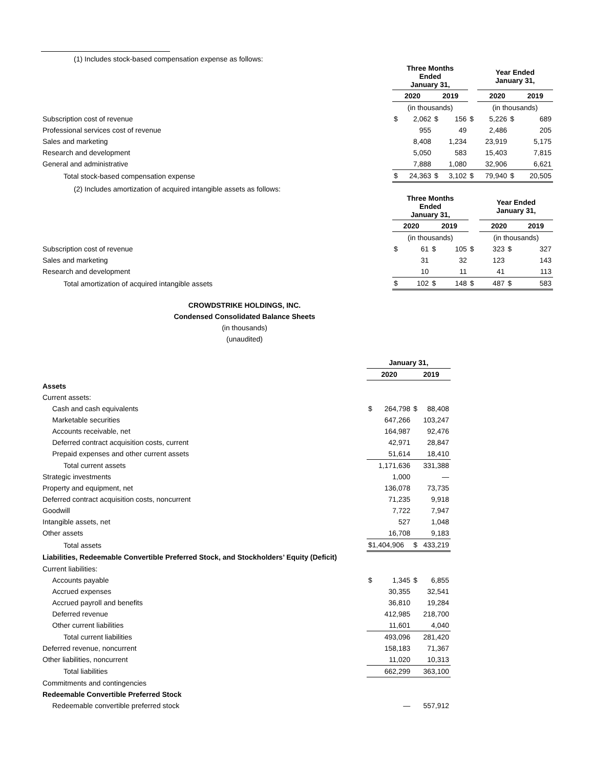(1) Includes stock-based compensation expense as follows:
| | Three Months Ended January 31, | | | | | Year Ended January 31, | | | |
| | 2020 | | 2019 | | | 2020 | | 2019 | |
| | (in thousands) | | | | | (in thousands) | | | |
| Subscription cost of revenue | $ | 2,062 | $ | 156 | $ | 5,226 | $ | | 689 |
| Professional services cost of revenue | | 955 | | 49 | | 2,486 | | | 205 |
| Sales and marketing | | 8,408 | | 1,234 | | 23,919 | | | 5,175 |
| Research and development | | 5,050 | | 583 | | 15,403 | | | 7,815 |
| General and administrative | | 7,888 | | 1,080 | | 32,906 | | | 6,621 |
| Total stock-based compensation expense | $ | 24,363 | $ | 3,102 | $ | 79,940 | $ | | 20,505 |
(2) Includes amortization of acquired intangible assets as follows:
| | Three Months Ended January 31, | | | | | Year Ended January 31, | | | |
| | 2020 | | 2019 | | | 2020 | | 2019 | |
| | (in thousands) | | | | | (in thousands) | | | |
| Subscription cost of revenue | $ | 61 | $ | 105 | $ | 323 | $ | | 327 |
| Sales and marketing | | 31 | | 32 | | 123 | | | 143 |
| Research and development | | 10 | | 11 | | 41 | | | 113 |
| Total amortization of acquired intangible assets | $ | 102 | $ | 148 | $ | 487 | $ | | 583 |
CROWDSTRIKE HOLDINGS, INC.
Condensed Consolidated Balance Sheets
(in thousands)
(unaudited)
| | January 31, | | | |
| | 2020 | | 2019 | |
| Assets | | | | |
| Current assets: | | | | |
| Cash and cash equivalents | $ | 264,798 | $ | 88,408 |
| Marketable securities | | 647,266 | | 103,247 |
| Accounts receivable, net | | 164,987 | | 92,476 |
| Deferred contract acquisition costs, current | | 42,971 | | 28,847 |
| Prepaid expenses and other current assets | | 51,614 | | 18,410 |
| Total current assets | | 1,171,636 | | 331,388 |
| Strategic investments | | 1,000 | | — |
| Property and equipment, net | | 136,078 | | 73,735 |
| Deferred contract acquisition costs, noncurrent | | 71,235 | | 9,918 |
| Goodwill | | 7,722 | | 7,947 |
| Intangible assets, net | | 527 | | 1,048 |
| Other assets | | 16,708 | | 9,183 |
| Total assets | $1,404,906 | | $ | 433,219 |
| Liabilities, Redeemable Convertible Preferred Stock, and Stockholders’ Equity (Deficit) | | | | |
| Current liabilities: | | | | |
| Accounts payable | $ | 1,345 | $ | 6,855 |
| Accrued expenses | | 30,355 | | 32,541 |
| Accrued payroll and benefits | | 36,810 | | 19,284 |
| Deferred revenue | | 412,985 | | 218,700 |
| Other current liabilities | | 11,601 | | 4,040 |
| Total current liabilities | | 493,096 | | 281,420 |
| Deferred revenue, noncurrent | | 158,183 | | 71,367 |
| Other liabilities, noncurrent | | 11,020 | | 10,313 |
| Total liabilities | | 662,299 | | 363,100 |
| Commitments and contingencies | | | | |
| Redeemable Convertible Preferred Stock | | | | |
| Redeemable convertible preferred stock | | — | | 557,912 |